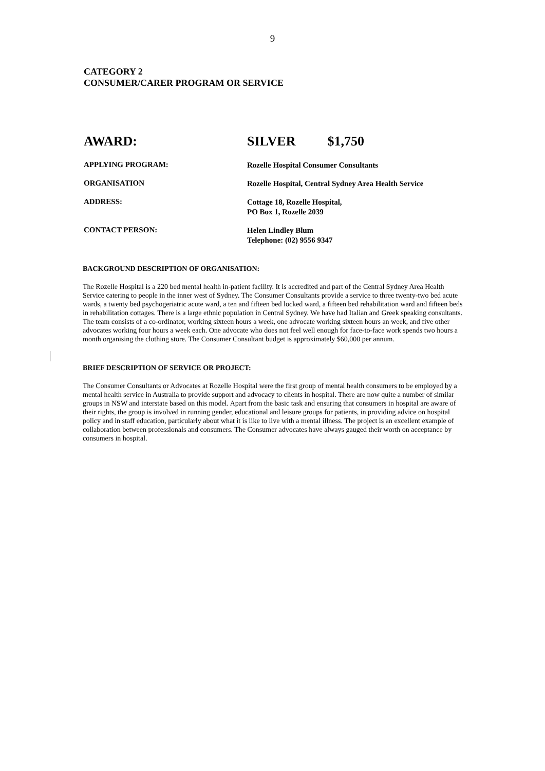9
CATEGORY 2
CONSUMER/CARER PROGRAM OR SERVICE
AWARD: SILVER $1,750
APPLYING PROGRAM:
Rozelle Hospital Consumer Consultants
ORGANISATION
Rozelle Hospital, Central Sydney Area Health Service
ADDRESS:
Cottage 18, Rozelle Hospital,
PO Box 1, Rozelle 2039
CONTACT PERSON:
Helen Lindley Blum
Telephone: (02) 9556 9347
BACKGROUND DESCRIPTION OF ORGANISATION:
The Rozelle Hospital is a 220 bed mental health in-patient facility. It is accredited and part of the Central Sydney Area Health Service catering to people in the inner west of Sydney. The Consumer Consultants provide a service to three twenty-two bed acute wards, a twenty bed psychogeriatric acute ward, a ten and fifteen bed locked ward, a fifteen bed rehabilitation ward and fifteen beds in rehabilitation cottages. There is a large ethnic population in Central Sydney. We have had Italian and Greek speaking consultants. The team consists of a co-ordinator, working sixteen hours a week, one advocate working sixteen hours an week, and five other advocates working four hours a week each. One advocate who does not feel well enough for face-to-face work spends two hours a month organising the clothing store. The Consumer Consultant budget is approximately $60,000 per annum.
BRIEF DESCRIPTION OF SERVICE OR PROJECT:
The Consumer Consultants or Advocates at Rozelle Hospital were the first group of mental health consumers to be employed by a mental health service in Australia to provide support and advocacy to clients in hospital. There are now quite a number of similar groups in NSW and interstate based on this model. Apart from the basic task and ensuring that consumers in hospital are aware of their rights, the group is involved in running gender, educational and leisure groups for patients, in providing advice on hospital policy and in staff education, particularly about what it is like to live with a mental illness. The project is an excellent example of collaboration between professionals and consumers. The Consumer advocates have always gauged their worth on acceptance by consumers in hospital.